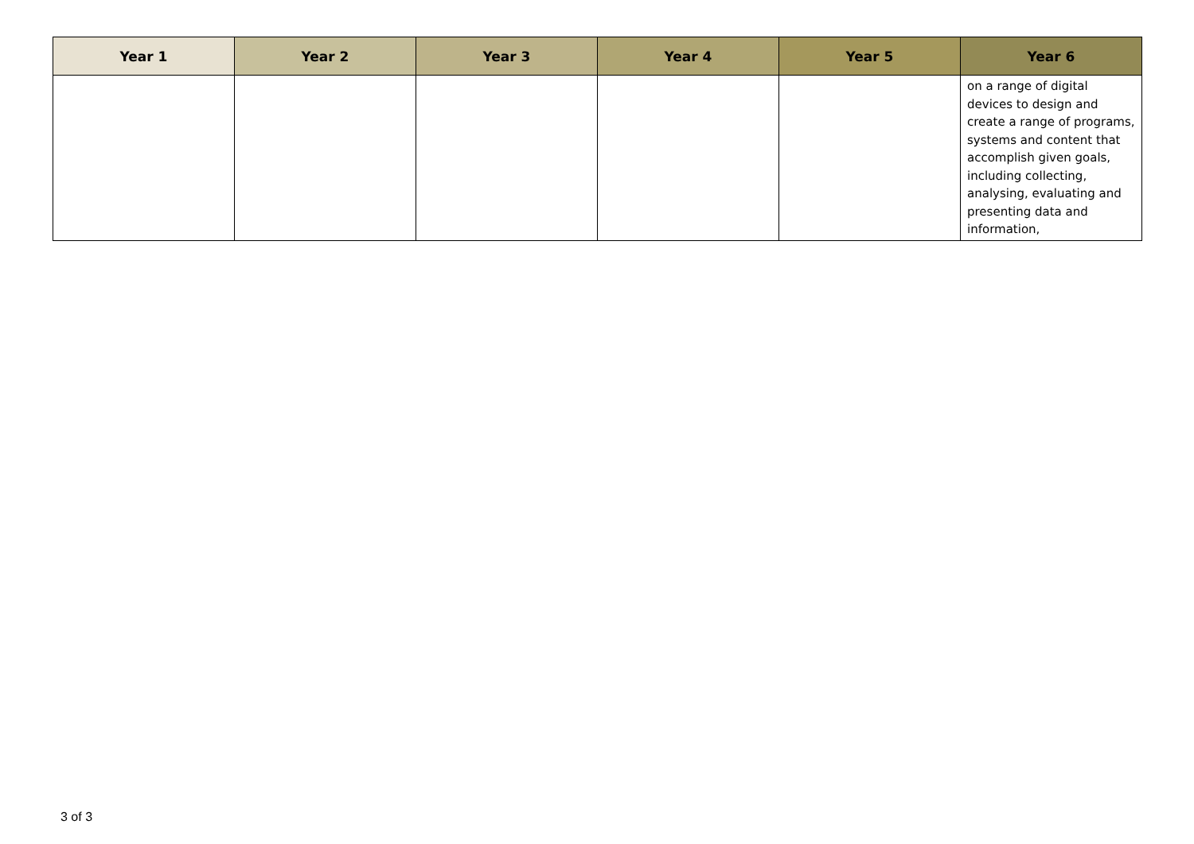| Year 1 | Year 2 | Year 3 | Year 4 | Year 5 | Year 6 |
| --- | --- | --- | --- | --- | --- |
| | | | | | on a range of digital devices to design and create a range of programs, systems and content that accomplish given goals, including collecting, analysing, evaluating and presenting data and information, |
3 of 3